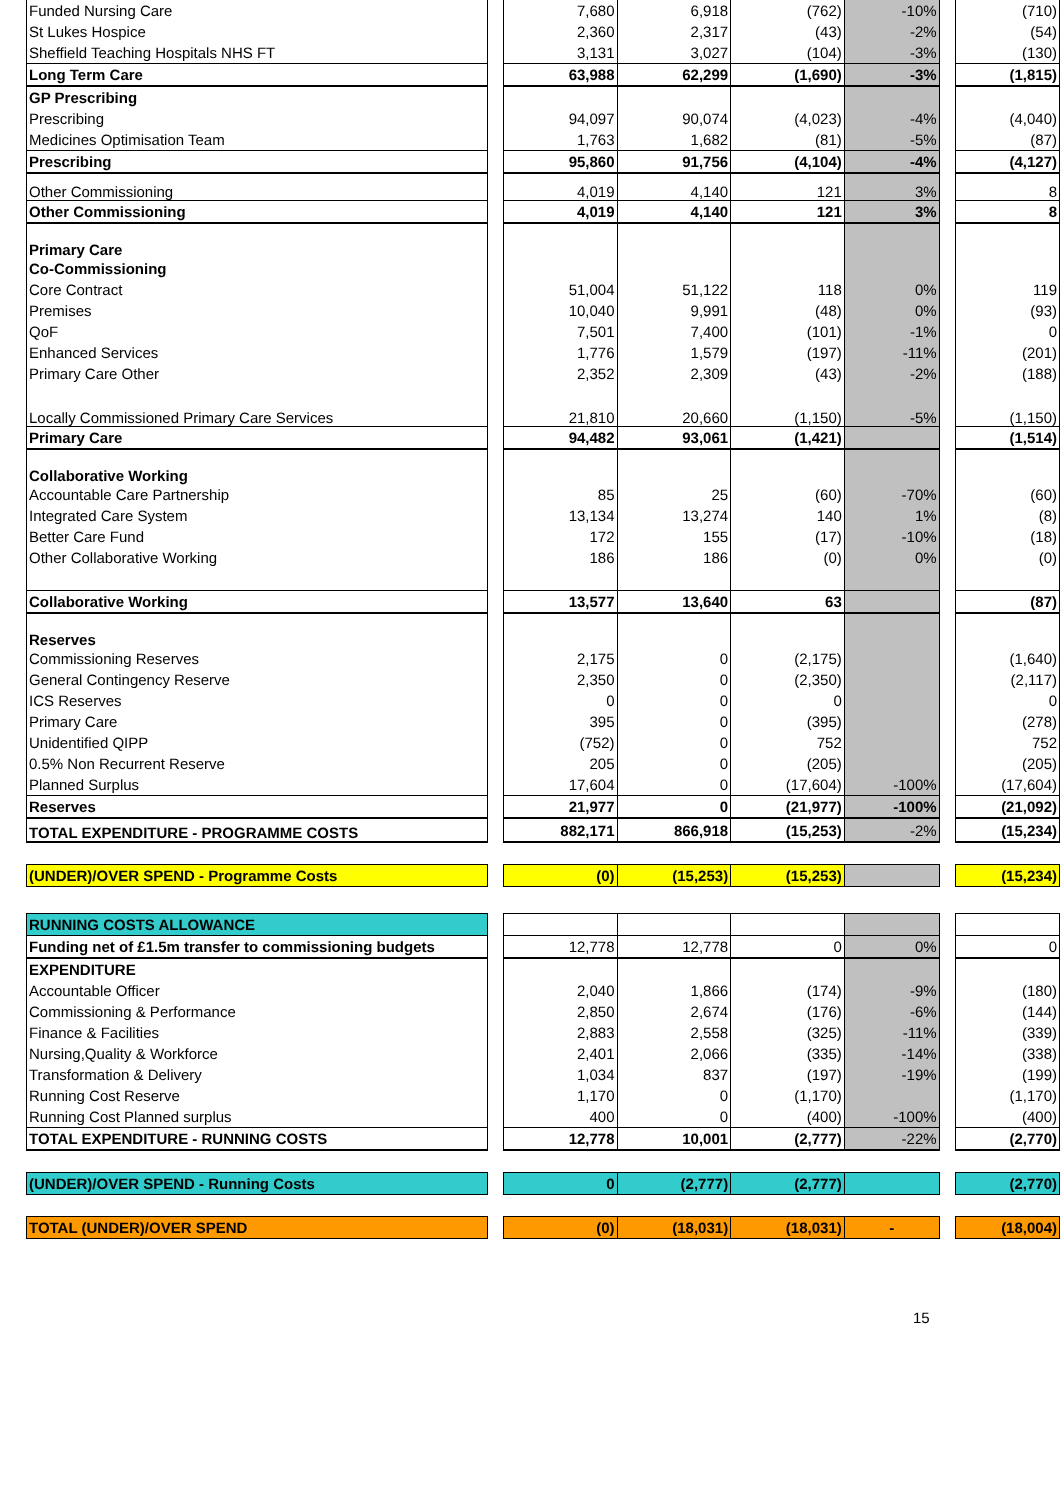| Funded Nursing Care | | 7,680 | 6,918 | (762) | -10% | | (710) |
| St Lukes Hospice | | 2,360 | 2,317 | (43) | -2% | | (54) |
| Sheffield Teaching Hospitals NHS FT | | 3,131 | 3,027 | (104) | -3% | | (130) |
| Long Term Care | | 63,988 | 62,299 | (1,690) | -3% | | (1,815) |
| GP Prescribing | | | | | | | |
| Prescribing | | 94,097 | 90,074 | (4,023) | -4% | | (4,040) |
| Medicines Optimisation Team | | 1,763 | 1,682 | (81) | -5% | | (87) |
| Prescribing | | 95,860 | 91,756 | (4,104) | -4% | | (4,127) |
| Other Commissioning | | 4,019 | 4,140 | 121 | 3% | | 8 |
| Other Commissioning | | 4,019 | 4,140 | 121 | 3% | | 8 |
| Primary Care | | | | | | | |
| Co-Commissioning | | | | | | | |
| Core Contract | | 51,004 | 51,122 | 118 | 0% | | 119 |
| Premises | | 10,040 | 9,991 | (48) | 0% | | (93) |
| QoF | | 7,501 | 7,400 | (101) | -1% | | 0 |
| Enhanced Services | | 1,776 | 1,579 | (197) | -11% | | (201) |
| Primary Care Other | | 2,352 | 2,309 | (43) | -2% | | (188) |
| Locally Commissioned Primary Care Services | | 21,810 | 20,660 | (1,150) | -5% | | (1,150) |
| Primary Care | | 94,482 | 93,061 | (1,421) | | | (1,514) |
| Collaborative Working | | | | | | | |
| Accountable Care Partnership | | 85 | 25 | (60) | -70% | | (60) |
| Integrated Care System | | 13,134 | 13,274 | 140 | 1% | | (8) |
| Better Care Fund | | 172 | 155 | (17) | -10% | | (18) |
| Other Collaborative Working | | 186 | 186 | (0) | 0% | | (0) |
| Collaborative Working | | 13,577 | 13,640 | 63 | | | (87) |
| Reserves | | | | | | | |
| Commissioning Reserves | | 2,175 | 0 | (2,175) | | | (1,640) |
| General Contingency Reserve | | 2,350 | 0 | (2,350) | | | (2,117) |
| ICS Reserves | | 0 | 0 | 0 | | | 0 |
| Primary Care | | 395 | 0 | (395) | | | (278) |
| Unidentified QIPP | | (752) | 0 | 752 | | | 752 |
| 0.5% Non Recurrent Reserve | | 205 | 0 | (205) | | | (205) |
| Planned Surplus | | 17,604 | 0 | (17,604) | -100% | | (17,604) |
| Reserves | | 21,977 | 0 | (21,977) | -100% | | (21,092) |
| TOTAL EXPENDITURE - PROGRAMME COSTS | | 882,171 | 866,918 | (15,253) | -2% | | (15,234) |
| (UNDER)/OVER SPEND - Programme Costs | | (0) | (15,253) | (15,253) | | | (15,234) |
| RUNNING COSTS ALLOWANCE | | | | | | | |
| Funding net of £1.5m transfer to commissioning budgets | | 12,778 | 12,778 | 0 | 0% | | 0 |
| EXPENDITURE | | | | | | | |
| Accountable Officer | | 2,040 | 1,866 | (174) | -9% | | (180) |
| Commissioning & Performance | | 2,850 | 2,674 | (176) | -6% | | (144) |
| Finance & Facilities | | 2,883 | 2,558 | (325) | -11% | | (339) |
| Nursing,Quality & Workforce | | 2,401 | 2,066 | (335) | -14% | | (338) |
| Transformation & Delivery | | 1,034 | 837 | (197) | -19% | | (199) |
| Running Cost Reserve | | 1,170 | 0 | (1,170) | | | (1,170) |
| Running Cost Planned surplus | | 400 | 0 | (400) | -100% | | (400) |
| TOTAL EXPENDITURE - RUNNING COSTS | | 12,778 | 10,001 | (2,777) | -22% | | (2,770) |
| (UNDER)/OVER SPEND - Running Costs | | 0 | (2,777) | (2,777) | | | (2,770) |
| TOTAL (UNDER)/OVER SPEND | | (0) | (18,031) | (18,031) | - | | (18,004) |
15